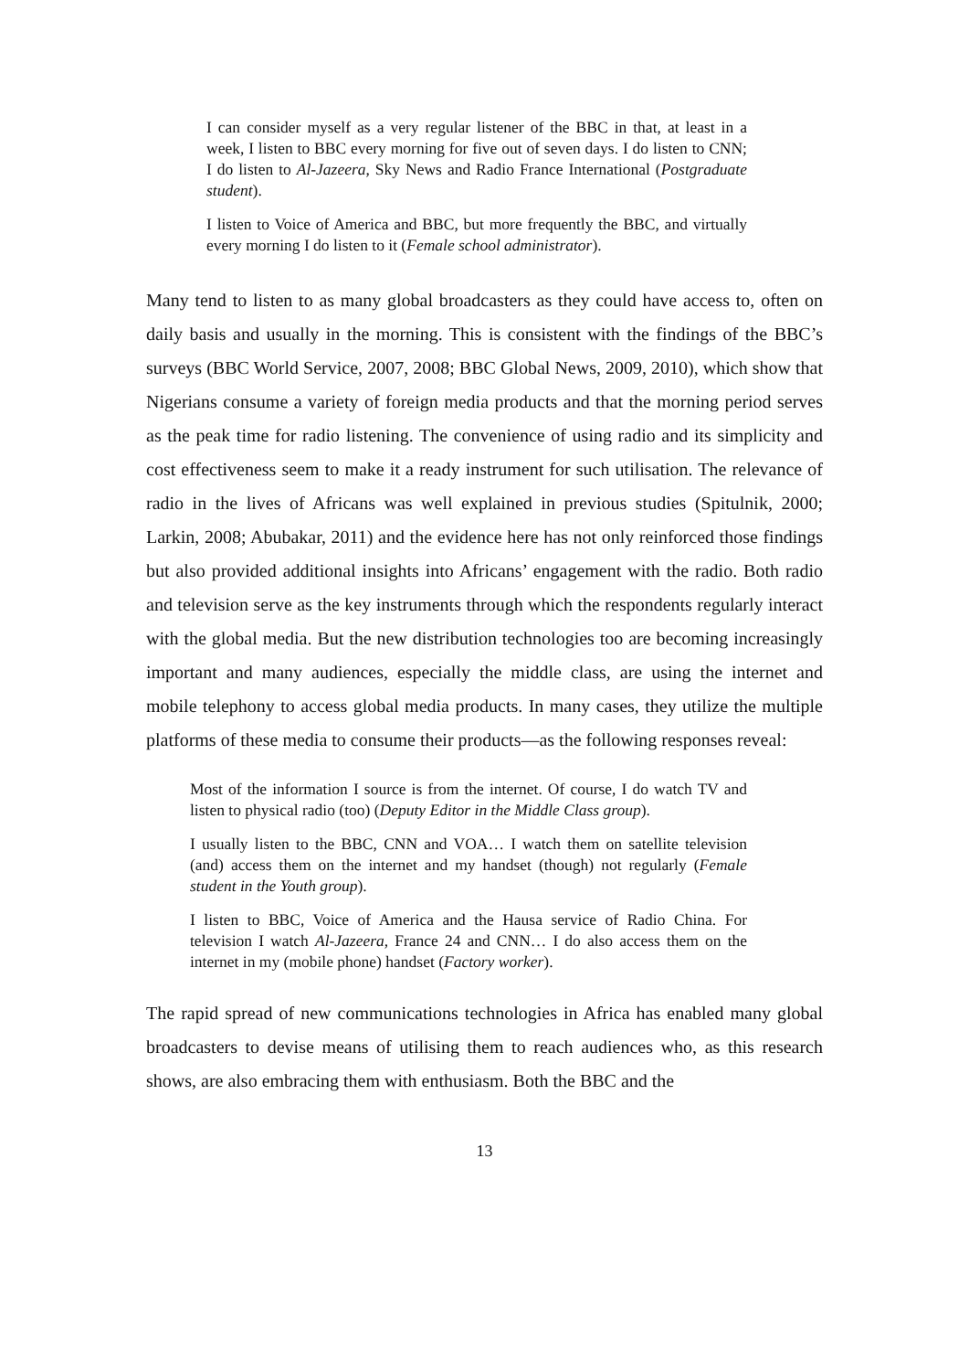I can consider myself as a very regular listener of the BBC in that, at least in a week, I listen to BBC every morning for five out of seven days. I do listen to CNN; I do listen to Al-Jazeera, Sky News and Radio France International (Postgraduate student).
I listen to Voice of America and BBC, but more frequently the BBC, and virtually every morning I do listen to it (Female school administrator).
Many tend to listen to as many global broadcasters as they could have access to, often on daily basis and usually in the morning. This is consistent with the findings of the BBC’s surveys (BBC World Service, 2007, 2008; BBC Global News, 2009, 2010), which show that Nigerians consume a variety of foreign media products and that the morning period serves as the peak time for radio listening. The convenience of using radio and its simplicity and cost effectiveness seem to make it a ready instrument for such utilisation. The relevance of radio in the lives of Africans was well explained in previous studies (Spitulnik, 2000; Larkin, 2008; Abubakar, 2011) and the evidence here has not only reinforced those findings but also provided additional insights into Africans’ engagement with the radio. Both radio and television serve as the key instruments through which the respondents regularly interact with the global media. But the new distribution technologies too are becoming increasingly important and many audiences, especially the middle class, are using the internet and mobile telephony to access global media products. In many cases, they utilize the multiple platforms of these media to consume their products—as the following responses reveal:
Most of the information I source is from the internet. Of course, I do watch TV and listen to physical radio (too) (Deputy Editor in the Middle Class group).
I usually listen to the BBC, CNN and VOA… I watch them on satellite television (and) access them on the internet and my handset (though) not regularly (Female student in the Youth group).
I listen to BBC, Voice of America and the Hausa service of Radio China. For television I watch Al-Jazeera, France 24 and CNN… I do also access them on the internet in my (mobile phone) handset (Factory worker).
The rapid spread of new communications technologies in Africa has enabled many global broadcasters to devise means of utilising them to reach audiences who, as this research shows, are also embracing them with enthusiasm. Both the BBC and the
13